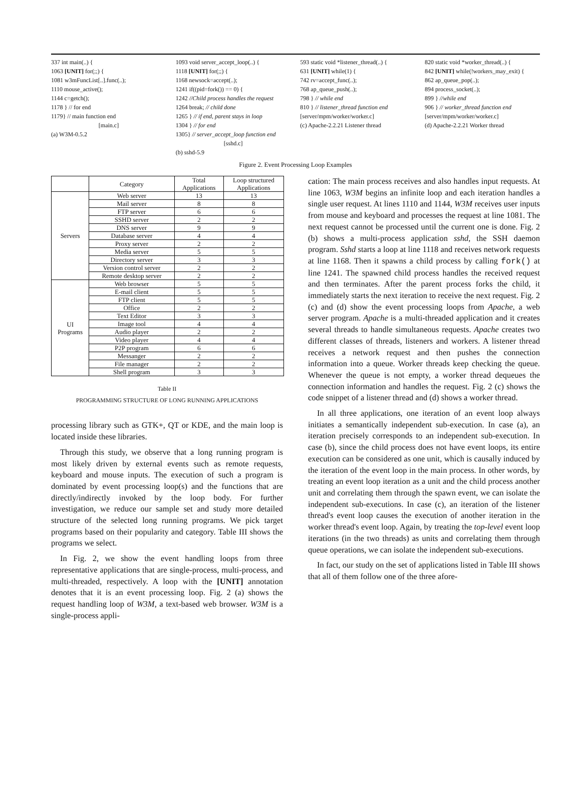337 int main(..) {
1063 [UNIT] for(;;) {
1081 w3mFuncList[..].func(..);
1110 mouse_active();
1144 c=getch();
1178 } // for end
1179} // main function end
[main.c]
(a) W3M-0.5.2
1093 void server_accept_loop(..) {
1118 [UNIT] for(;;) {
1168 newsock=accept(..);
1241 if((pid=fork()) == 0) {
1242 //Child process handles the request
1264 break; // child done
1265 } // if end, parent stays in loop
1304 } // for end
1305} // server_accept_loop function end
[sshd.c]
(b) sshd-5.9
593 static void *listener_thread(..) {
631 [UNIT] while(1) {
742 rv=accept_func(..);
768 ap_queue_push(..);
798 } // while end
810 } // listener_thread function end
[server/mpm/worker/worker.c]
(c) Apache-2.2.21 Listener thread
820 static void *worker_thread(..) {
842 [UNIT] while(!workers_may_exit) {
862 ap_queue_pop(..);
894 process_socket(..);
899 } //while end
906 } // worker_thread function end
[server/mpm/worker/worker.c]
(d) Apache-2.2.21 Worker thread
Figure 2. Event Processing Loop Examples
| | Category | Total Applications | Loop structured Applications |
| --- | --- | --- | --- |
| Servers | Web server | 13 | 13 |
| | Mail server | 8 | 8 |
| | FTP server | 6 | 6 |
| | SSHD server | 2 | 2 |
| | DNS server | 9 | 9 |
| | Database server | 4 | 4 |
| | Proxy server | 2 | 2 |
| | Media server | 5 | 5 |
| | Directory server | 3 | 3 |
| | Version control server | 2 | 2 |
| | Remote desktop server | 2 | 2 |
| UI Programs | Web browser | 5 | 5 |
| | E-mail client | 5 | 5 |
| | FTP client | 5 | 5 |
| | Office | 2 | 2 |
| | Text Editor | 3 | 3 |
| | Image tool | 4 | 4 |
| | Audio player | 2 | 2 |
| | Video player | 4 | 4 |
| | P2P program | 6 | 6 |
| | Messanger | 2 | 2 |
| | File manager | 2 | 2 |
| | Shell program | 3 | 3 |
Table II
PROGRAMMING STRUCTURE OF LONG RUNNING APPLICATIONS
processing library such as GTK+, QT or KDE, and the main loop is located inside these libraries.
Through this study, we observe that a long running program is most likely driven by external events such as remote requests, keyboard and mouse inputs. The execution of such a program is dominated by event processing loop(s) and the functions that are directly/indirectly invoked by the loop body. For further investigation, we reduce our sample set and study more detailed structure of the selected long running programs. We pick target programs based on their popularity and category. Table III shows the programs we select.
In Fig. 2, we show the event handling loops from three representative applications that are single-process, multi-process, and multi-threaded, respectively. A loop with the [UNIT] annotation denotes that it is an event processing loop. Fig. 2 (a) shows the request handling loop of W3M, a text-based web browser. W3M is a single-process appli-
cation: The main process receives and also handles input requests. At line 1063, W3M begins an infinite loop and each iteration handles a single user request. At lines 1110 and 1144, W3M receives user inputs from mouse and keyboard and processes the request at line 1081. The next request cannot be processed until the current one is done. Fig. 2 (b) shows a multi-process application sshd, the SSH daemon program. Sshd starts a loop at line 1118 and receives network requests at line 1168. Then it spawns a child process by calling fork() at line 1241. The spawned child process handles the received request and then terminates. After the parent process forks the child, it immediately starts the next iteration to receive the next request. Fig. 2 (c) and (d) show the event processing loops from Apache, a web server program. Apache is a multi-threaded application and it creates several threads to handle simultaneous requests. Apache creates two different classes of threads, listeners and workers. A listener thread receives a network request and then pushes the connection information into a queue. Worker threads keep checking the queue. Whenever the queue is not empty, a worker thread dequeues the connection information and handles the request. Fig. 2 (c) shows the code snippet of a listener thread and (d) shows a worker thread.
In all three applications, one iteration of an event loop always initiates a semantically independent sub-execution. In case (a), an iteration precisely corresponds to an independent sub-execution. In case (b), since the child process does not have event loops, its entire execution can be considered as one unit, which is causally induced by the iteration of the event loop in the main process. In other words, by treating an event loop iteration as a unit and the child process another unit and correlating them through the spawn event, we can isolate the independent sub-executions. In case (c), an iteration of the listener thread's event loop causes the execution of another iteration in the worker thread's event loop. Again, by treating the top-level event loop iterations (in the two threads) as units and correlating them through queue operations, we can isolate the independent sub-executions.
In fact, our study on the set of applications listed in Table III shows that all of them follow one of the three afore-